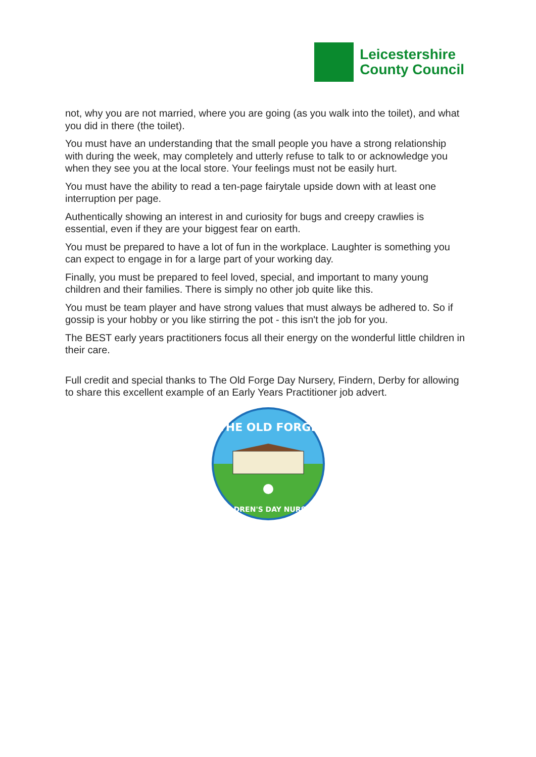Leicestershire
County Council
not, why you are not married, where you are going (as you walk into the toilet), and what you did in there (the toilet).
You must have an understanding that the small people you have a strong relationship with during the week, may completely and utterly refuse to talk to or acknowledge you when they see you at the local store. Your feelings must not be easily hurt.
You must have the ability to read a ten-page fairytale upside down with at least one interruption per page.
Authentically showing an interest in and curiosity for bugs and creepy crawlies is essential, even if they are your biggest fear on earth.
You must be prepared to have a lot of fun in the workplace. Laughter is something you can expect to engage in for a large part of your working day.
Finally, you must be prepared to feel loved, special, and important to many young children and their families. There is simply no other job quite like this.
You must be team player and have strong values that must always be adhered to. So if gossip is your hobby or you like stirring the pot - this isn't the job for you.
The BEST early years practitioners focus all their energy on the wonderful little children in their care.
Full credit and special thanks to The Old Forge Day Nursery, Findern, Derby for allowing to share this excellent example of an Early Years Practitioner job advert.
THE OLD FORGE
CHILDREN'S DAY NURSERY